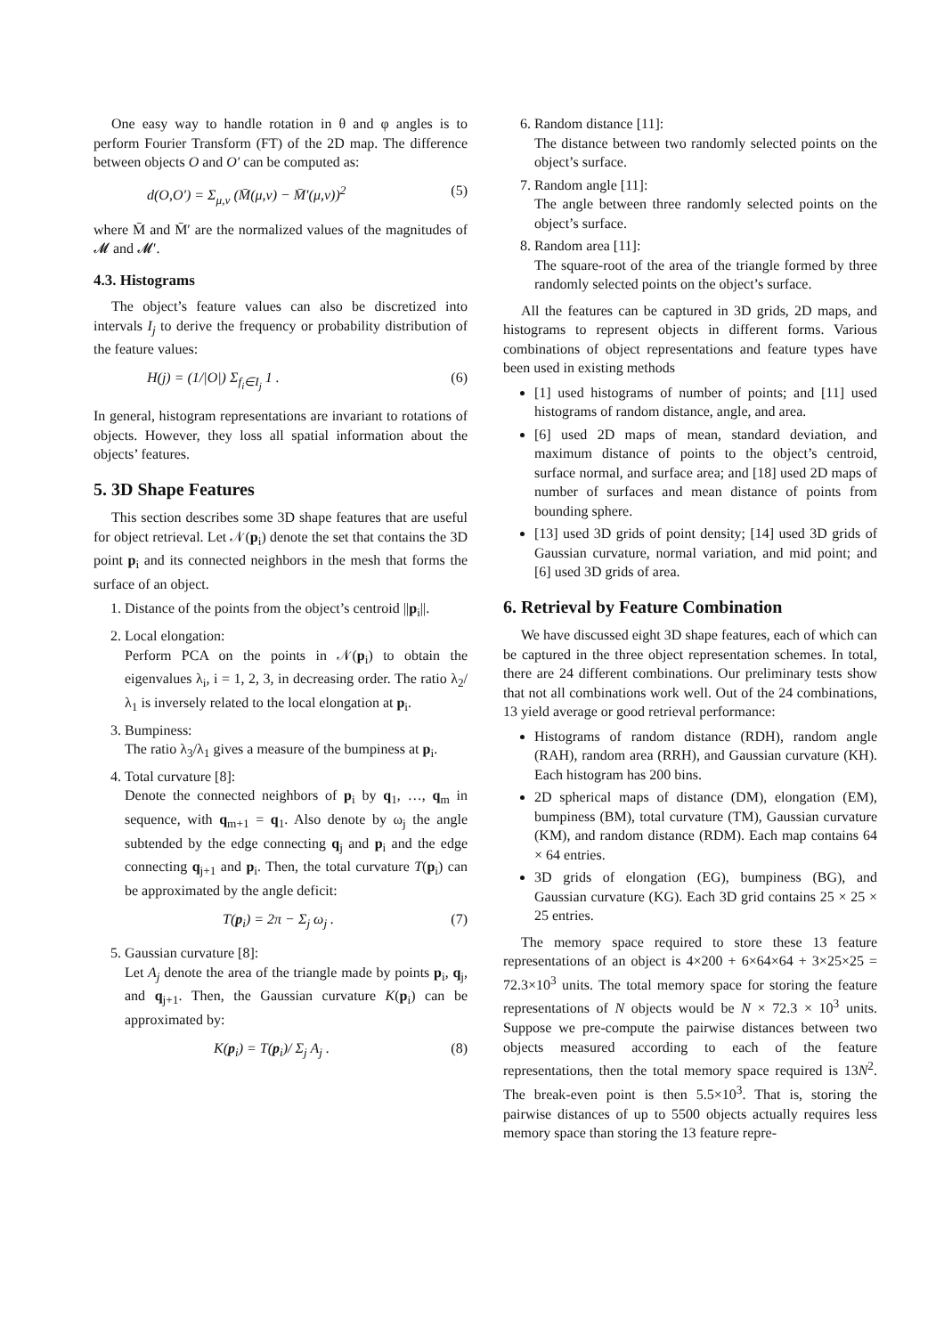One easy way to handle rotation in θ and φ angles is to perform Fourier Transform (FT) of the 2D map. The difference between objects O and O′ can be computed as:
d(O,O′) = Σ<sub>μ,ν</sub> (M̄(μ,ν) − M̄′(μ,ν))<sup>2</sup> (5)
where M̄ and M̄′ are the normalized values of the magnitudes of 𝓜 and 𝓜′.
4.3. Histograms
The object’s feature values can also be discretized into intervals I<sub>j</sub> to derive the frequency or probability distribution of the feature values:
H(j) = (1/|O|) Σ<sub>f<sub>i</sub>∈I<sub>j</sub></sub> 1 . (6)
In general, histogram representations are invariant to rotations of objects. However, they loss all spatial information about the objects’ features.
5. 3D Shape Features
This section describes some 3D shape features that are useful for object retrieval. Let 𝒩(p<sub>i</sub>) denote the set that contains the 3D point p<sub>i</sub> and its connected neighbors in the mesh that forms the surface of an object.
1. Distance of the points from the object’s centroid ||p<sub>i</sub>||.
2. Local elongation:
Perform PCA on the points in 𝒩(p<sub>i</sub>) to obtain the eigenvalues λ<sub>i</sub>, i = 1, 2, 3, in decreasing order. The ratio λ<sub>2</sub>/λ<sub>1</sub> is inversely related to the local elongation at p<sub>i</sub>.
3. Bumpiness:
The ratio λ<sub>3</sub>/λ<sub>1</sub> gives a measure of the bumpiness at p<sub>i</sub>.
4. Total curvature [8]:
Denote the connected neighbors of p<sub>i</sub> by q<sub>1</sub>, …, q<sub>m</sub> in sequence, with q<sub>m+1</sub> = q<sub>1</sub>. Also denote by ω<sub>j</sub> the angle subtended by the edge connecting q<sub>j</sub> and p<sub>i</sub> and the edge connecting q<sub>j+1</sub> and p<sub>i</sub>. Then, the total curvature T(p<sub>i</sub>) can be approximated by the angle deficit:
T(p<sub>i</sub>) = 2π − Σ<sub>j</sub> ω<sub>j</sub> . (7)
5. Gaussian curvature [8]:
Let A<sub>j</sub> denote the area of the triangle made by points p<sub>i</sub>, q<sub>j</sub>, and q<sub>j+1</sub>. Then, the Gaussian curvature K(p<sub>i</sub>) can be approximated by:
K(p<sub>i</sub>) = T(p<sub>i</sub>)/ Σ<sub>j</sub> A<sub>j</sub> . (8)
6. Random distance [11]:
The distance between two randomly selected points on the object’s surface.
7. Random angle [11]:
The angle between three randomly selected points on the object’s surface.
8. Random area [11]:
The square-root of the area of the triangle formed by three randomly selected points on the object’s surface.
All the features can be captured in 3D grids, 2D maps, and histograms to represent objects in different forms. Various combinations of object representations and feature types have been used in existing methods
[1] used histograms of number of points; and [11] used histograms of random distance, angle, and area.
[6] used 2D maps of mean, standard deviation, and maximum distance of points to the object’s centroid, surface normal, and surface area; and [18] used 2D maps of number of surfaces and mean distance of points from bounding sphere.
[13] used 3D grids of point density; [14] used 3D grids of Gaussian curvature, normal variation, and mid point; and [6] used 3D grids of area.
6. Retrieval by Feature Combination
We have discussed eight 3D shape features, each of which can be captured in the three object representation schemes. In total, there are 24 different combinations. Our preliminary tests show that not all combinations work well. Out of the 24 combinations, 13 yield average or good retrieval performance:
Histograms of random distance (RDH), random angle (RAH), random area (RRH), and Gaussian curvature (KH). Each histogram has 200 bins.
2D spherical maps of distance (DM), elongation (EM), bumpiness (BM), total curvature (TM), Gaussian curvature (KM), and random distance (RDM). Each map contains 64 × 64 entries.
3D grids of elongation (EG), bumpiness (BG), and Gaussian curvature (KG). Each 3D grid contains 25 × 25 × 25 entries.
The memory space required to store these 13 feature representations of an object is 4×200 + 6×64×64 + 3×25×25 = 72.3×10<sup>3</sup> units. The total memory space for storing the feature representations of N objects would be N × 72.3 × 10<sup>3</sup> units. Suppose we pre-compute the pairwise distances between two objects measured according to each of the feature representations, then the total memory space required is 13N<sup>2</sup>. The break-even point is then 5.5×10<sup>3</sup>. That is, storing the pairwise distances of up to 5500 objects actually requires less memory space than storing the 13 feature repre-